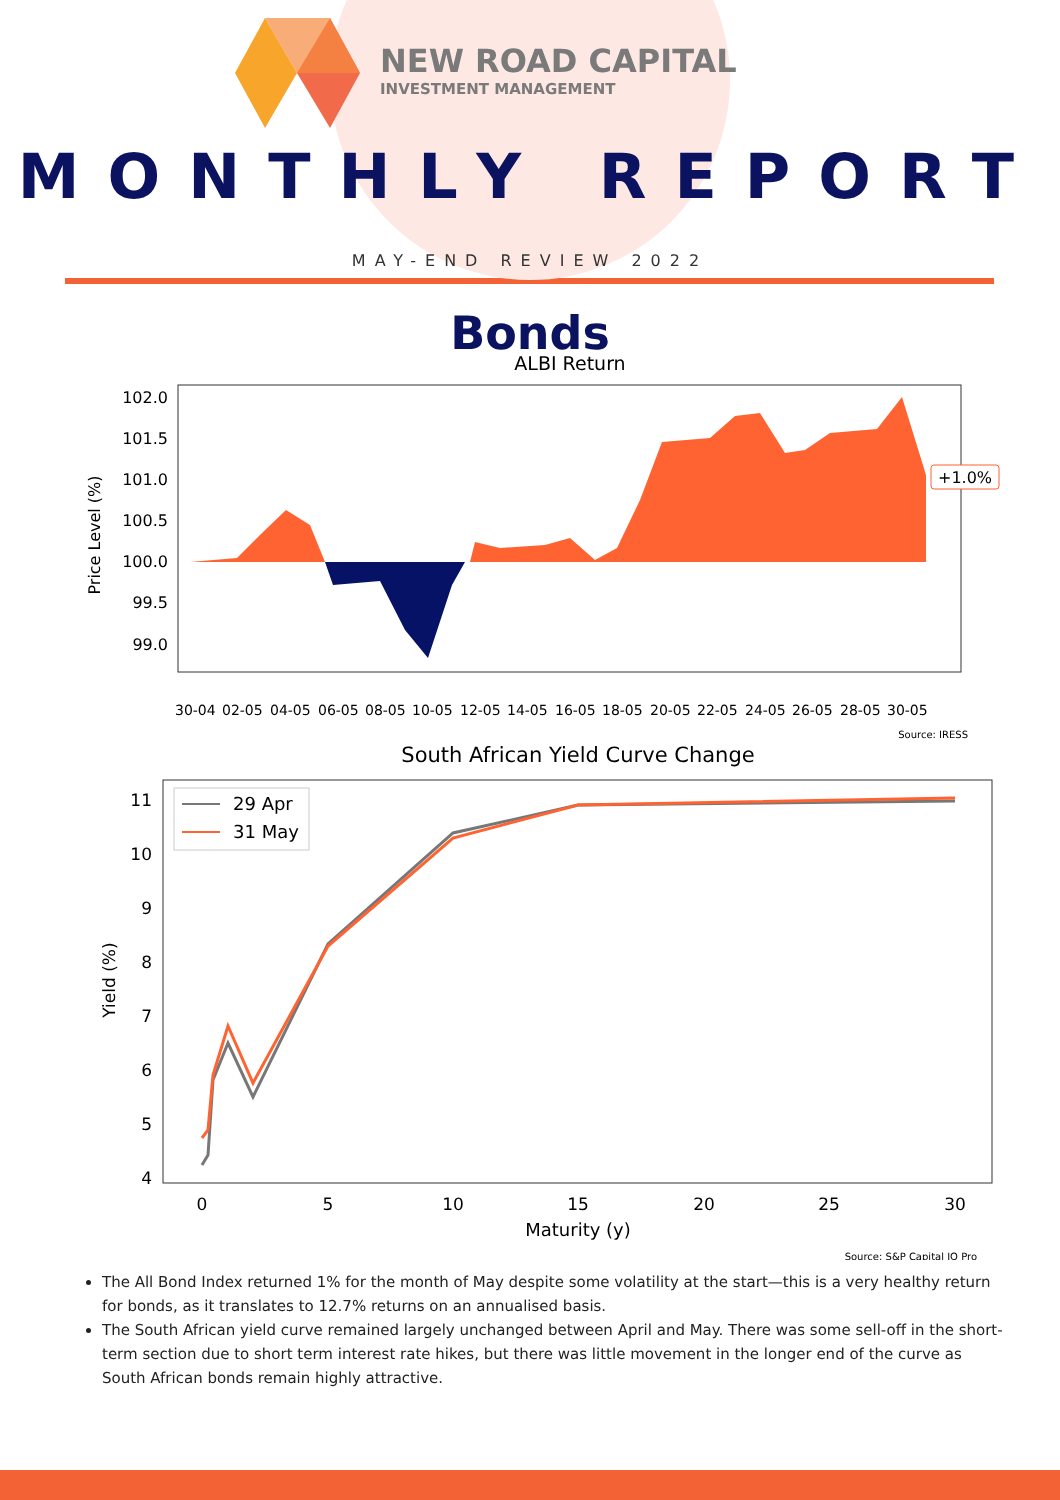NEW ROAD CAPITAL
INVESTMENT MANAGEMENT
MONTHLY REPORT
MAY-END REVIEW 2022
Bonds
ALBI Return
Price Level (%)
102.0
101.5
101.0
100.5
100.0
99.5
99.0
+1.0%
30-04
02-05
04-05
06-05
08-05
10-05
12-05
14-05
16-05
18-05
20-05
22-05
24-05
26-05
28-05
30-05
Source: IRESS
South African Yield Curve Change
29 Apr
31 May
Yield (%)
11
10
9
8
7
6
5
4
0
5
10
15
20
25
30
Maturity (y)
Source: S&P Capital IQ Pro
The All Bond Index returned 1% for the month of May despite some volatility at the start—this is a very healthy return for bonds, as it translates to 12.7% returns on an annualised basis.
The South African yield curve remained largely unchanged between April and May. There was some sell-off in the short-term section due to short term interest rate hikes, but there was little movement in the longer end of the curve as South African bonds remain highly attractive.